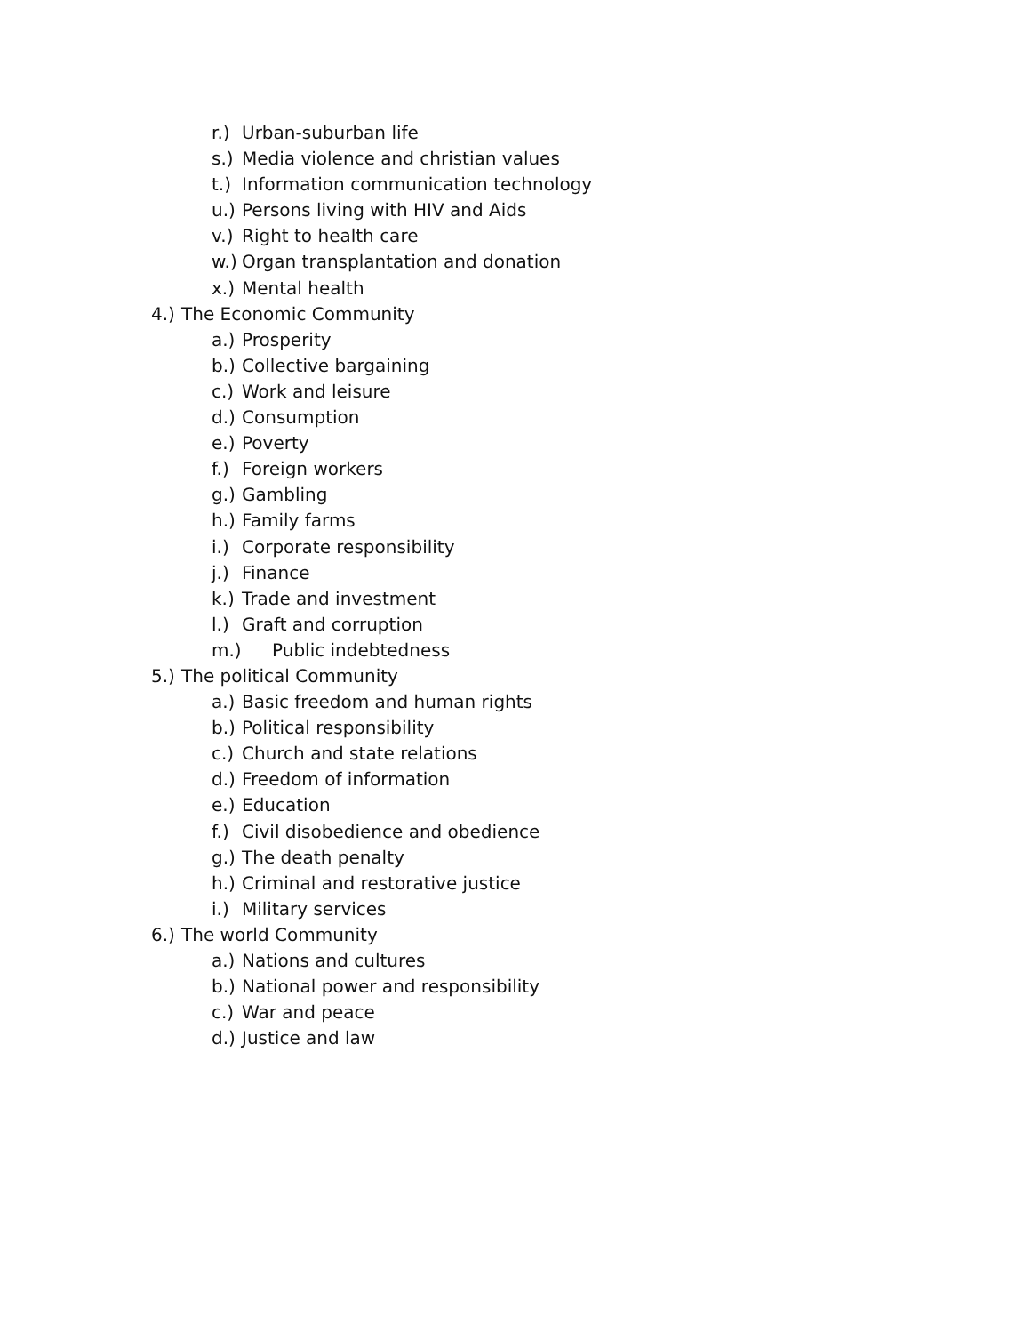r.) Urban-suburban life
s.) Media violence and christian values
t.) Information communication technology
u.) Persons living with HIV and Aids
v.) Right to health care
w.) Organ transplantation and donation
x.) Mental health
4.) The Economic Community
a.) Prosperity
b.) Collective bargaining
c.) Work and leisure
d.) Consumption
e.) Poverty
f.) Foreign workers
g.) Gambling
h.) Family farms
i.) Corporate responsibility
j.) Finance
k.) Trade and investment
l.) Graft and corruption
m.) Public indebtedness
5.) The political Community
a.) Basic freedom and human rights
b.) Political responsibility
c.) Church and state relations
d.) Freedom of information
e.) Education
f.) Civil disobedience and obedience
g.) The death penalty
h.) Criminal and restorative justice
i.) Military services
6.) The world Community
a.) Nations and cultures
b.) National power and responsibility
c.) War and peace
d.) Justice and law